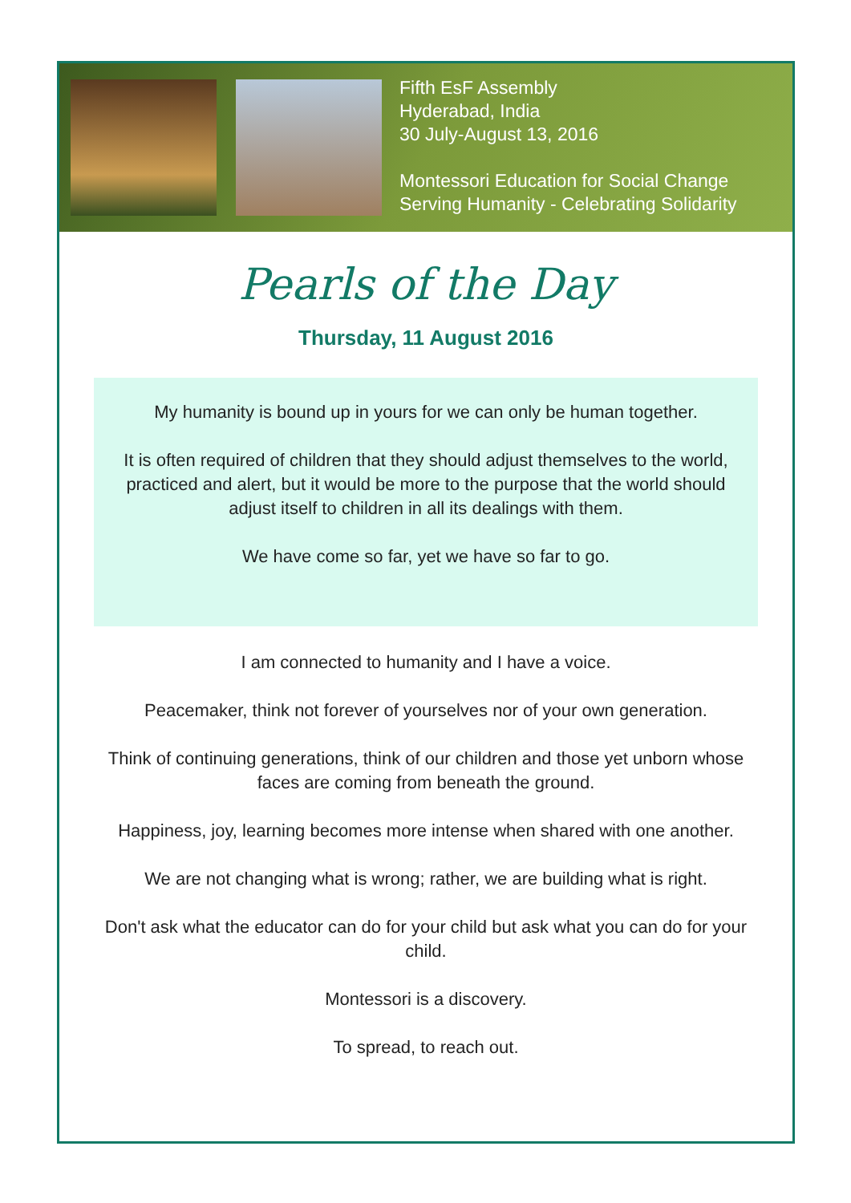Fifth EsF Assembly
Hyderabad, India
30 July-August 13, 2016
Montessori Education for Social Change
Serving Humanity - Celebrating Solidarity
Pearls of the Day
Thursday, 11 August 2016
My humanity is bound up in yours for we can only be human together.
It is often required of children that they should adjust themselves to the world, practiced and alert, but it would be more to the purpose that the world should adjust itself to children in all its dealings with them.
We have come so far, yet we have so far to go.
I am connected to humanity and I have a voice.
Peacemaker, think not forever of yourselves nor of your own generation.
Think of continuing generations, think of our children and those yet unborn whose faces are coming from beneath the ground.
Happiness, joy, learning becomes more intense when shared with one another.
We are not changing what is wrong; rather, we are building what is right.
Don't ask what the educator can do for your child but ask what you can do for your child.
Montessori is a discovery.
To spread, to reach out.